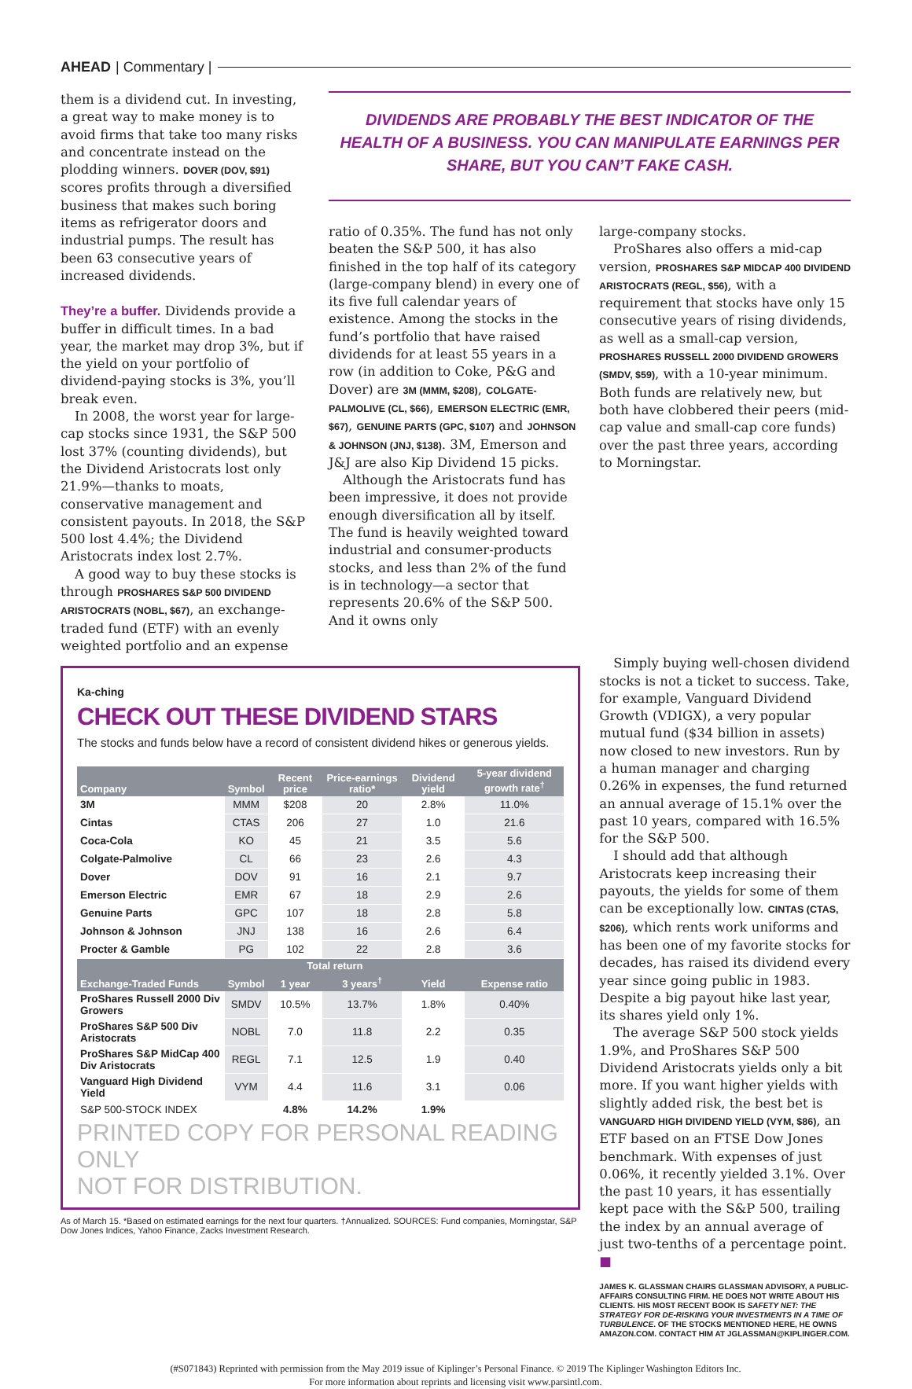AHEAD | Commentary |
them is a dividend cut. In investing, a great way to make money is to avoid firms that take too many risks and concentrate instead on the plodding winners. DOVER (DOV, $91) scores profits through a diversified business that makes such boring items as refrigerator doors and industrial pumps. The result has been 63 consecutive years of increased dividends.
They’re a buffer. Dividends provide a buffer in difficult times. In a bad year, the market may drop 3%, but if the yield on your portfolio of dividend-paying stocks is 3%, you’ll break even.
In 2008, the worst year for large-cap stocks since 1931, the S&P 500 lost 37% (counting dividends), but the Dividend Aristocrats lost only 21.9%—thanks to moats, conservative management and consistent payouts. In 2018, the S&P 500 lost 4.4%; the Dividend Aristocrats index lost 2.7%.
A good way to buy these stocks is through PROSHARES S&P 500 DIVIDEND ARISTOCRATS (NOBL, $67), an exchange-traded fund (ETF) with an evenly weighted portfolio and an expense
DIVIDENDS ARE PROBABLY THE BEST INDICATOR OF THE HEALTH OF A BUSINESS. YOU CAN MANIPULATE EARNINGS PER SHARE, BUT YOU CAN’T FAKE CASH.
ratio of 0.35%. The fund has not only beaten the S&P 500, it has also finished in the top half of its category (large-company blend) in every one of its five full calendar years of existence. Among the stocks in the fund’s portfolio that have raised dividends for at least 55 years in a row (in addition to Coke, P&G and Dover) are 3M (MMM, $208), COLGATE-PALMOLIVE (CL, $66), EMERSON ELECTRIC (EMR, $67), GENUINE PARTS (GPC, $107) and JOHNSON & JOHNSON (JNJ, $138). 3M, Emerson and J&J are also Kip Dividend 15 picks.
Although the Aristocrats fund has been impressive, it does not provide enough diversification all by itself. The fund is heavily weighted toward industrial and consumer-products stocks, and less than 2% of the fund is in technology—a sector that represents 20.6% of the S&P 500. And it owns only
large-company stocks.
ProShares also offers a mid-cap version, PROSHARES S&P MIDCAP 400 DIVIDEND ARISTOCRATS (REGL, $56), with a requirement that stocks have only 15 consecutive years of rising dividends, as well as a small-cap version, PROSHARES RUSSELL 2000 DIVIDEND GROWERS (SMDV, $59), with a 10-year minimum. Both funds are relatively new, but both have clobbered their peers (mid-cap value and small-cap core funds) over the past three years, according to Morningstar.
Ka-ching
CHECK OUT THESE DIVIDEND STARS
The stocks and funds below have a record of consistent dividend hikes or generous yields.
| Company | Symbol | Recent price | Price-earnings ratio* | Dividend yield | 5-year dividend growth rate<sup>†</sup> |
| --- | --- | --- | --- | --- | --- |
| 3M | MMM | $208 | 20 | 2.8% | 11.0% |
| Cintas | CTAS | 206 | 27 | 1.0 | 21.6 |
| Coca-Cola | KO | 45 | 21 | 3.5 | 5.6 |
| Colgate-Palmolive | CL | 66 | 23 | 2.6 | 4.3 |
| Dover | DOV | 91 | 16 | 2.1 | 9.7 |
| Emerson Electric | EMR | 67 | 18 | 2.9 | 2.6 |
| Genuine Parts | GPC | 107 | 18 | 2.8 | 5.8 |
| Johnson & Johnson | JNJ | 138 | 16 | 2.6 | 6.4 |
| Procter & Gamble | PG | 102 | 22 | 2.8 | 3.6 |
| Exchange-Traded Funds | Symbol | Total return | | Yield | Expense ratio |
| | | 1 year | 3 years<sup>†</sup> | | |
| ProShares Russell 2000 Div Growers | SMDV | 10.5% | 13.7% | 1.8% | 0.40% |
| ProShares S&P 500 Div Aristocrats | NOBL | 7.0 | 11.8 | 2.2 | 0.35 |
| ProShares S&P MidCap 400 Div Aristocrats | REGL | 7.1 | 12.5 | 1.9 | 0.40 |
| Vanguard High Dividend Yield | VYM | 4.4 | 11.6 | 3.1 | 0.06 |
| S&P 500-STOCK INDEX | | 4.8% | 14.2% | 1.9% | |
PRINTED COPY FOR PERSONAL READING ONLY
NOT FOR DISTRIBUTION.
As of March 15. *Based on estimated earnings for the next four quarters. †Annualized. SOURCES: Fund companies, Morningstar, S&P Dow Jones Indices, Yahoo Finance, Zacks Investment Research.
Simply buying well-chosen dividend stocks is not a ticket to success. Take, for example, Vanguard Dividend Growth (VDIGX), a very popular mutual fund ($34 billion in assets) now closed to new investors. Run by a human manager and charging 0.26% in expenses, the fund returned an annual average of 15.1% over the past 10 years, compared with 16.5% for the S&P 500.
I should add that although Aristocrats keep increasing their payouts, the yields for some of them can be exceptionally low. CINTAS (CTAS, $206), which rents work uniforms and has been one of my favorite stocks for decades, has raised its dividend every year since going public in 1983. Despite a big payout hike last year, its shares yield only 1%.
The average S&P 500 stock yields 1.9%, and ProShares S&P 500 Dividend Aristocrats yields only a bit more. If you want higher yields with slightly added risk, the best bet is VANGUARD HIGH DIVIDEND YIELD (VYM, $86), an ETF based on an FTSE Dow Jones benchmark. With expenses of just 0.06%, it recently yielded 3.1%. Over the past 10 years, it has essentially kept pace with the S&P 500, trailing the index by an annual average of just two-tenths of a percentage point. ■
JAMES K. GLASSMAN CHAIRS GLASSMAN ADVISORY, A PUBLIC-AFFAIRS CONSULTING FIRM. HE DOES NOT WRITE ABOUT HIS CLIENTS. HIS MOST RECENT BOOK IS SAFETY NET: THE STRATEGY FOR DE-RISKING YOUR INVESTMENTS IN A TIME OF TURBULENCE. OF THE STOCKS MENTIONED HERE, HE OWNS AMAZON.COM. CONTACT HIM AT JGLASSMAN@KIPLINGER.COM.
(#S071843) Reprinted with permission from the May 2019 issue of Kiplinger’s Personal Finance. © 2019 The Kiplinger Washington Editors Inc.
For more information about reprints and licensing visit www.parsintl.com.